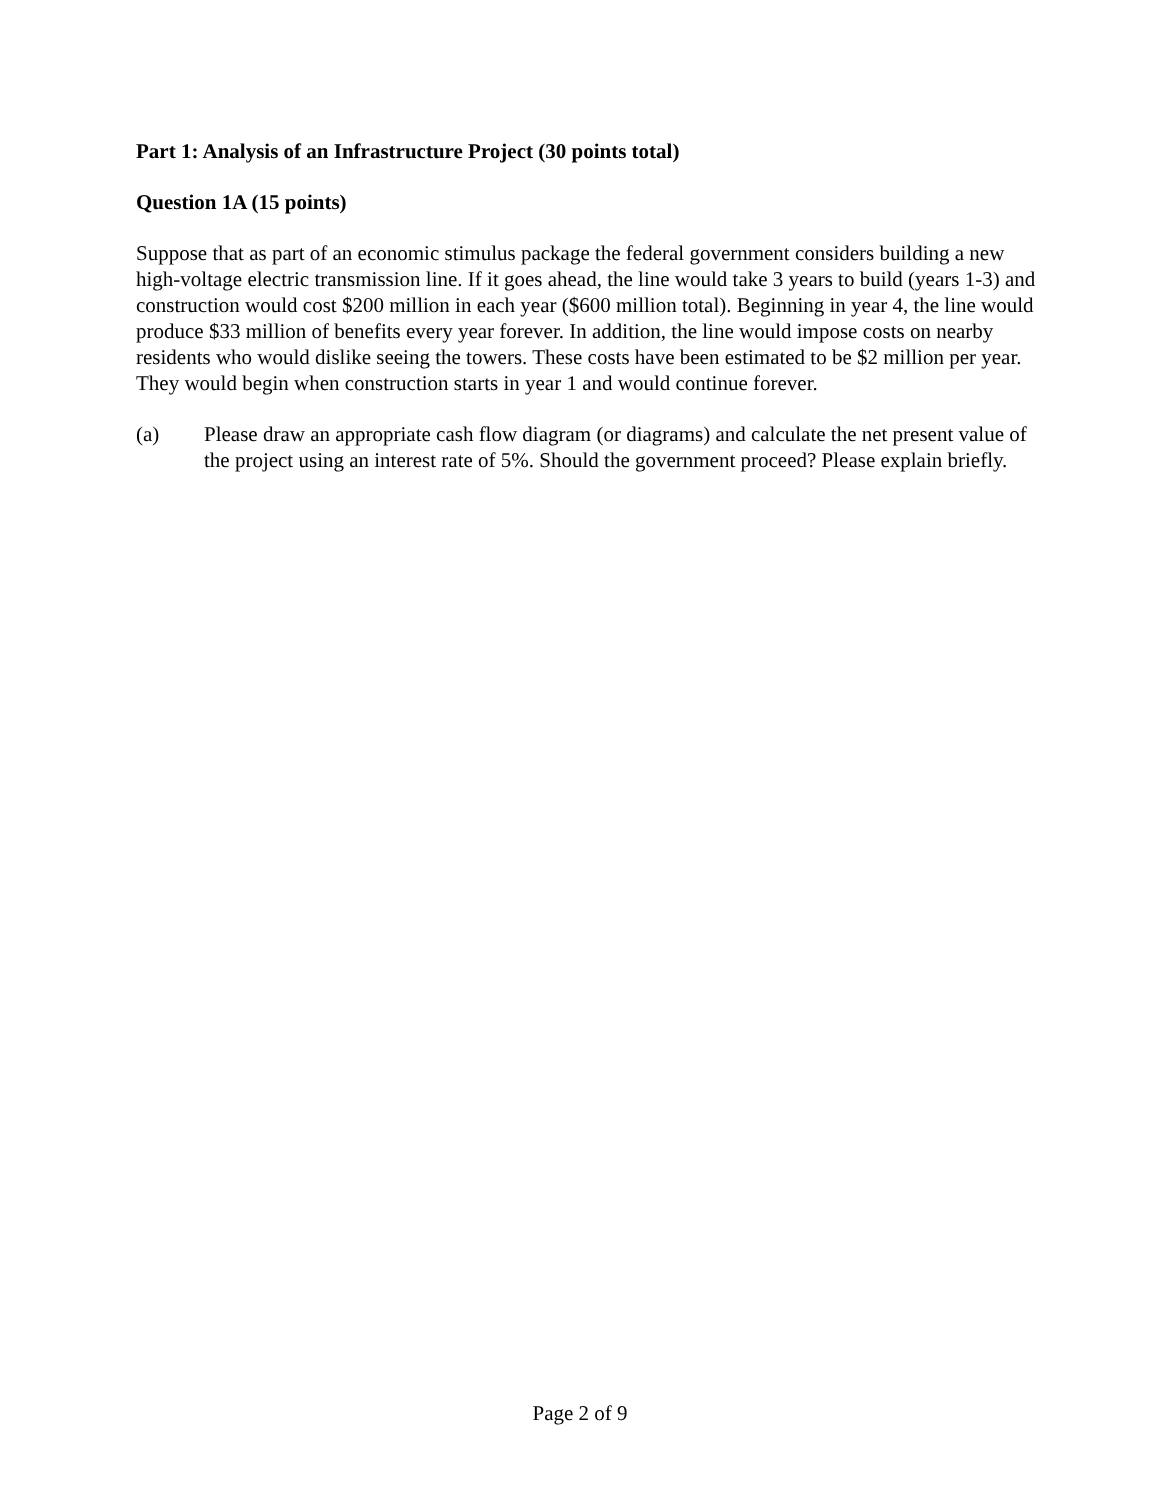Part 1: Analysis of an Infrastructure Project (30 points total)
Question 1A (15 points)
Suppose that as part of an economic stimulus package the federal government considers building a new high-voltage electric transmission line. If it goes ahead, the line would take 3 years to build (years 1-3) and construction would cost $200 million in each year ($600 million total). Beginning in year 4, the line would produce $33 million of benefits every year forever. In addition, the line would impose costs on nearby residents who would dislike seeing the towers. These costs have been estimated to be $2 million per year. They would begin when construction starts in year 1 and would continue forever.
(a) Please draw an appropriate cash flow diagram (or diagrams) and calculate the net present value of the project using an interest rate of 5%. Should the government proceed? Please explain briefly.
Page 2 of 9